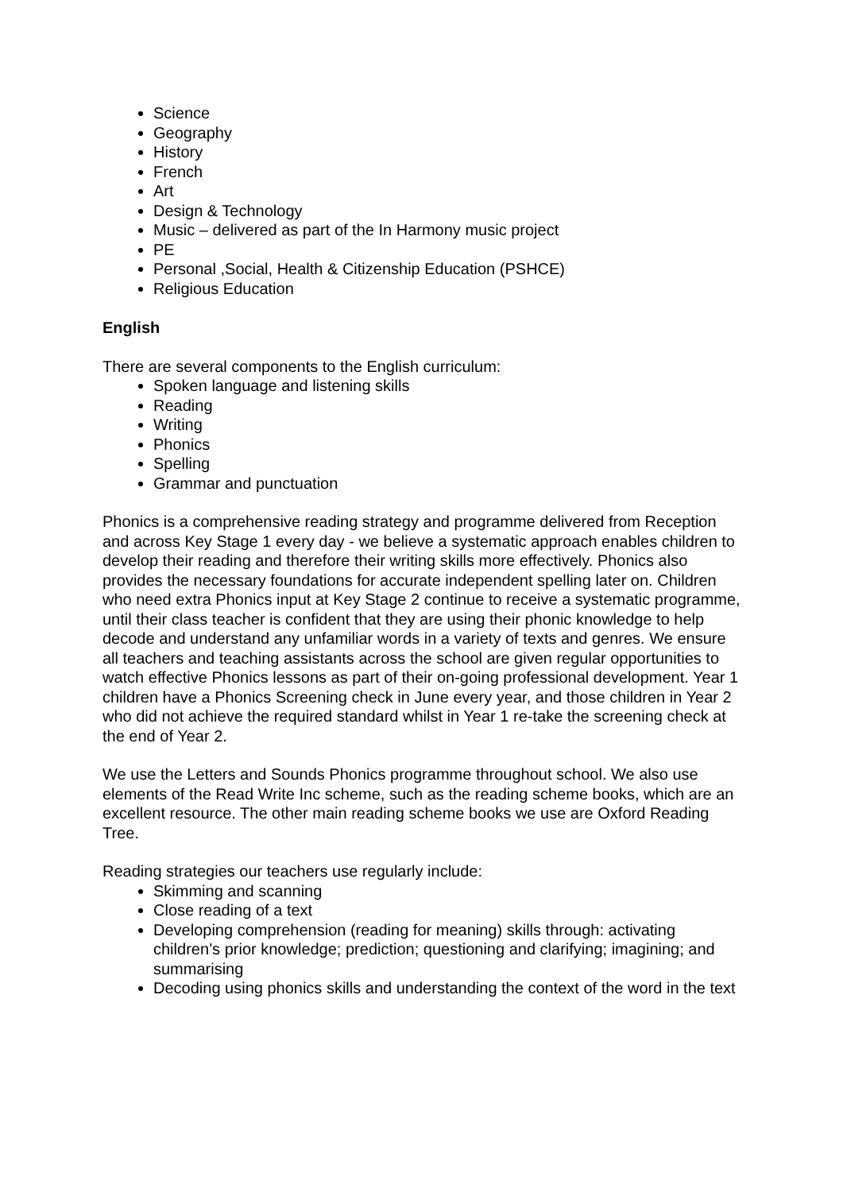Science
Geography
History
French
Art
Design & Technology
Music – delivered as part of the In Harmony music project
PE
Personal ,Social, Health & Citizenship Education (PSHCE)
Religious Education
English
There are several components to the English curriculum:
Spoken language and listening skills
Reading
Writing
Phonics
Spelling
Grammar and punctuation
Phonics is a comprehensive reading strategy and programme delivered from Reception and across Key Stage 1 every day - we believe a systematic approach enables children to develop their reading and therefore their writing skills more effectively. Phonics also provides the necessary foundations for accurate independent spelling later on. Children who need extra Phonics input at Key Stage 2 continue to receive a systematic programme, until their class teacher is confident that they are using their phonic knowledge to help decode and understand any unfamiliar words in a variety of texts and genres. We ensure all teachers and teaching assistants across the school are given regular opportunities to watch effective Phonics lessons as part of their on-going professional development. Year 1 children have a Phonics Screening check in June every year, and those children in Year 2 who did not achieve the required standard whilst in Year 1 re-take the screening check at the end of Year 2.
We use the Letters and Sounds Phonics programme throughout school. We also use elements of the Read Write Inc scheme, such as the reading scheme books, which are an excellent resource. The other main reading scheme books we use are Oxford Reading Tree.
Reading strategies our teachers use regularly include:
Skimming and scanning
Close reading of a text
Developing comprehension (reading for meaning) skills through: activating children’s prior knowledge; prediction; questioning and clarifying; imagining; and summarising
Decoding using phonics skills and understanding the context of the word in the text